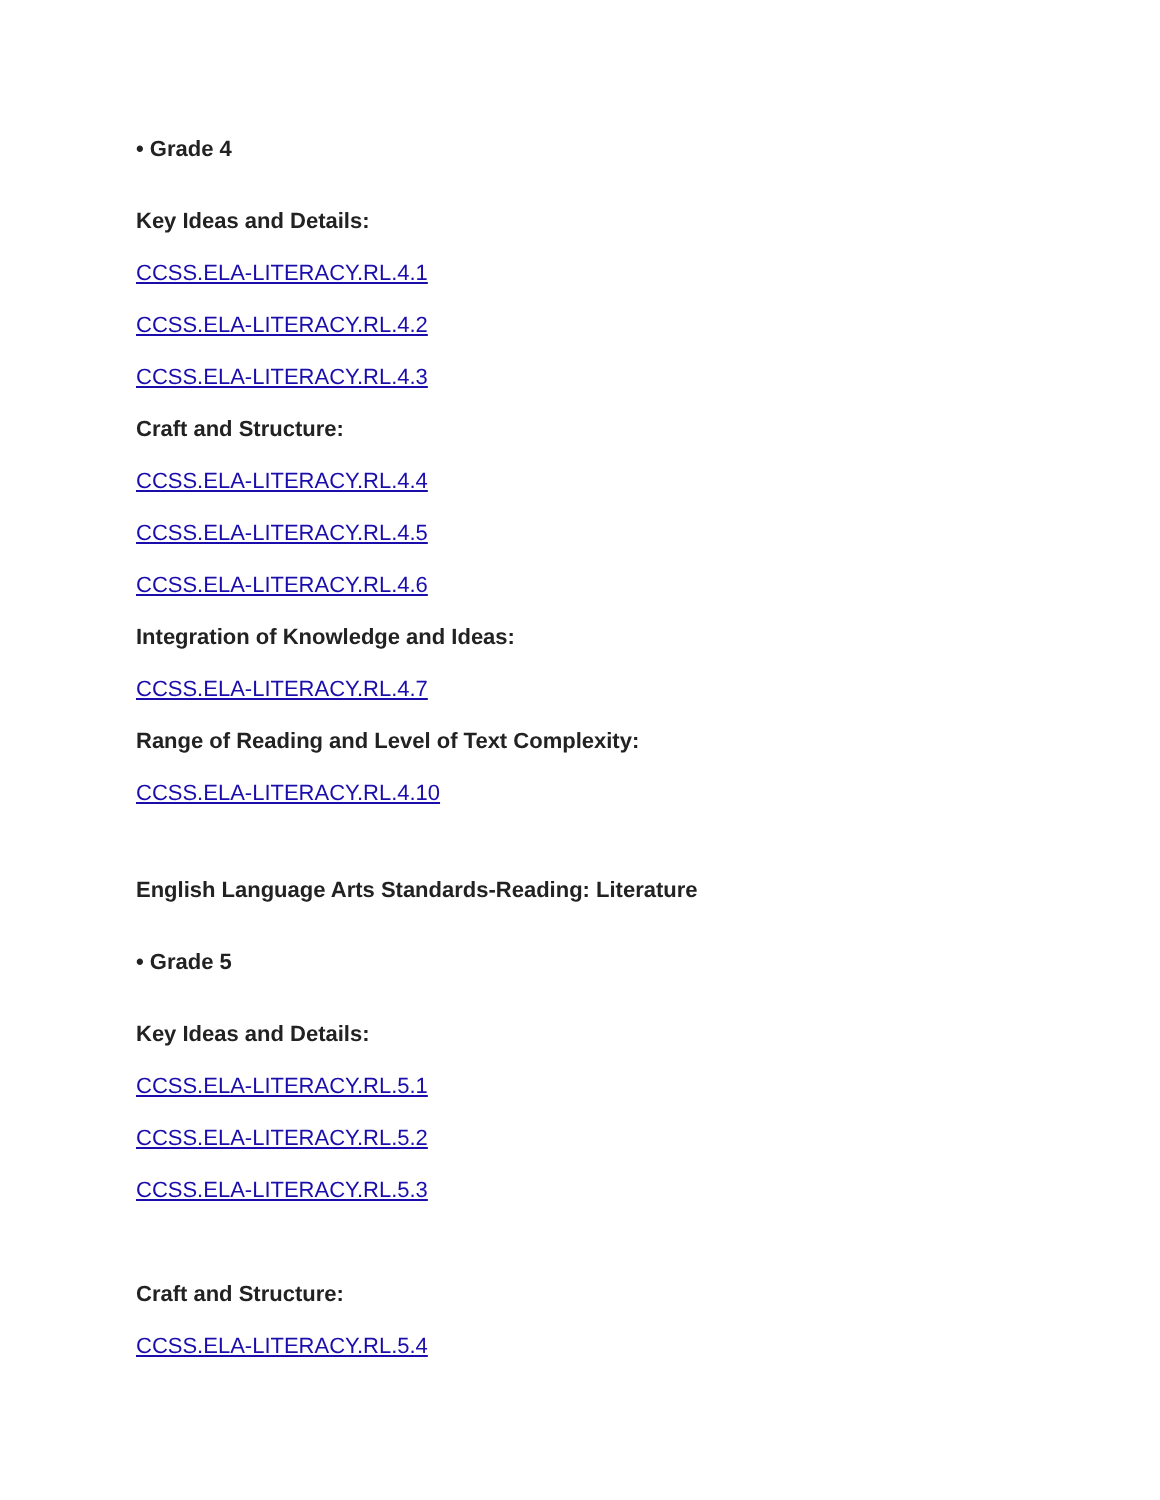• Grade 4
Key Ideas and Details:
CCSS.ELA-LITERACY.RL.4.1
CCSS.ELA-LITERACY.RL.4.2
CCSS.ELA-LITERACY.RL.4.3
Craft and Structure:
CCSS.ELA-LITERACY.RL.4.4
CCSS.ELA-LITERACY.RL.4.5
CCSS.ELA-LITERACY.RL.4.6
Integration of Knowledge and Ideas:
CCSS.ELA-LITERACY.RL.4.7
Range of Reading and Level of Text Complexity:
CCSS.ELA-LITERACY.RL.4.10
English Language Arts Standards-Reading: Literature
• Grade 5
Key Ideas and Details:
CCSS.ELA-LITERACY.RL.5.1
CCSS.ELA-LITERACY.RL.5.2
CCSS.ELA-LITERACY.RL.5.3
Craft and Structure:
CCSS.ELA-LITERACY.RL.5.4